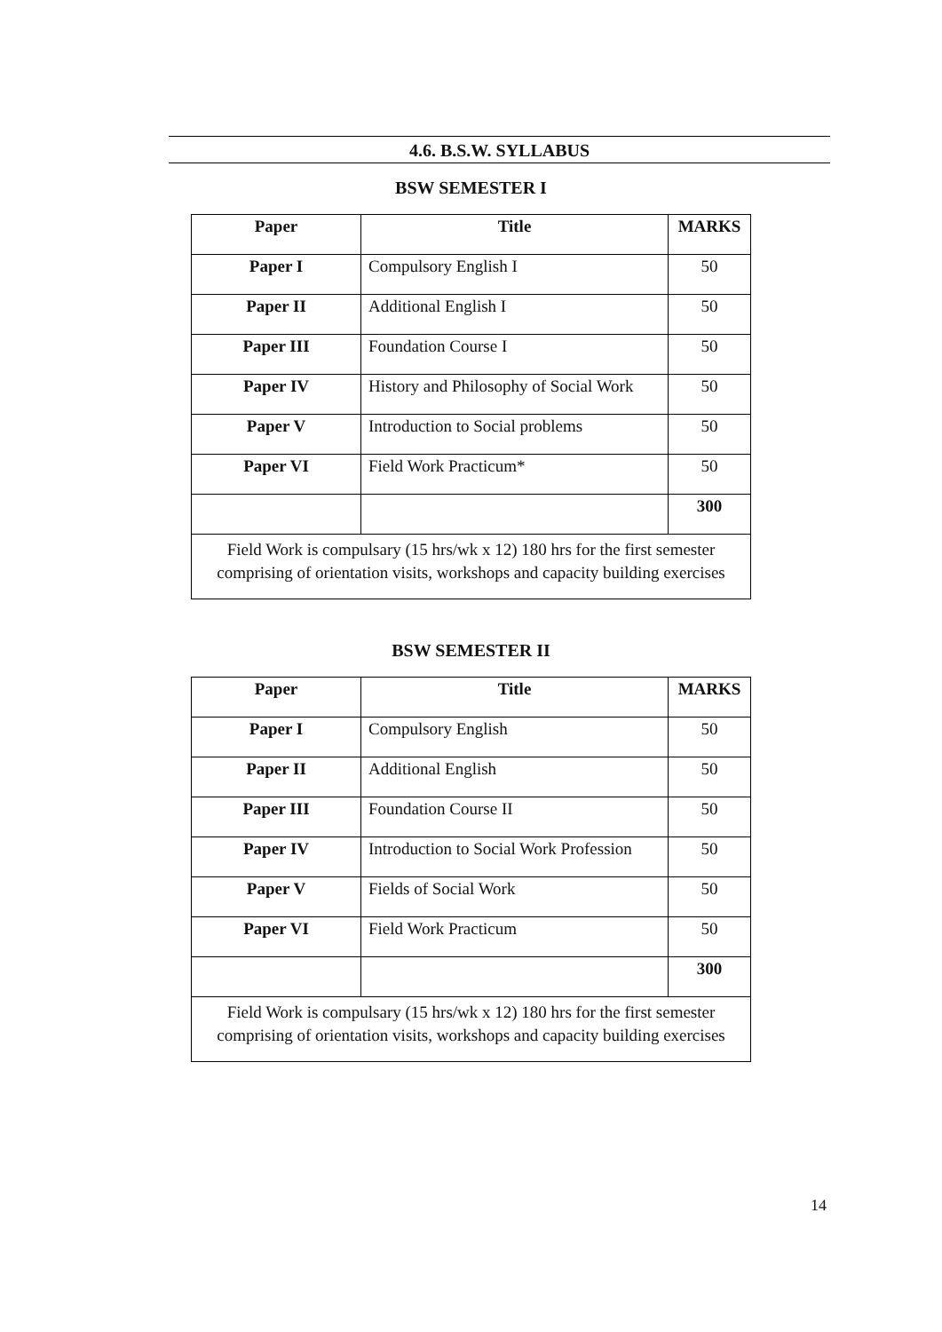4.6. B.S.W. SYLLABUS
BSW SEMESTER I
| Paper | Title | MARKS |
| --- | --- | --- |
| Paper I | Compulsory English I | 50 |
| Paper II | Additional English I | 50 |
| Paper III | Foundation Course I | 50 |
| Paper IV | History and Philosophy of Social Work | 50 |
| Paper V | Introduction to Social problems | 50 |
| Paper VI | Field Work Practicum* | 50 |
| | | 300 |
| Field Work is compulsary (15 hrs/wk x 12) 180 hrs for the first semester comprising of orientation visits, workshops and capacity building exercises | | |
BSW SEMESTER II
| Paper | Title | MARKS |
| --- | --- | --- |
| Paper I | Compulsory English | 50 |
| Paper II | Additional English | 50 |
| Paper III | Foundation Course II | 50 |
| Paper IV | Introduction to Social Work Profession | 50 |
| Paper V | Fields of Social Work | 50 |
| Paper VI | Field Work Practicum | 50 |
| | | 300 |
| Field Work is compulsary (15 hrs/wk x 12) 180 hrs for the first semester comprising of orientation visits, workshops and capacity building exercises | | |
14